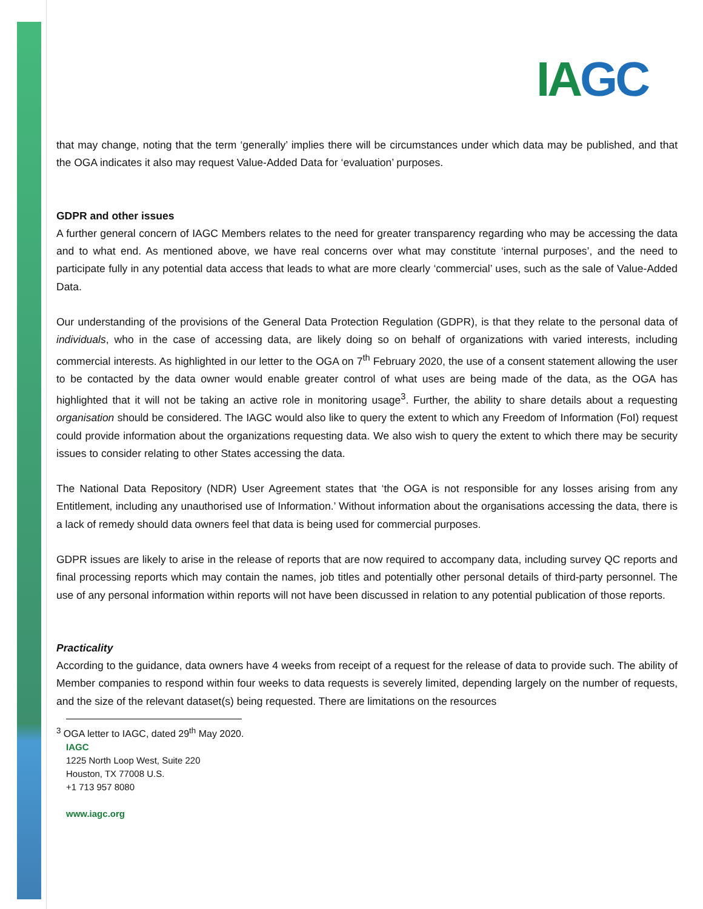IAGC
that may change, noting that the term ‘generally’ implies there will be circumstances under which data may be published, and that the OGA indicates it also may request Value-Added Data for ‘evaluation’ purposes.
GDPR and other issues
A further general concern of IAGC Members relates to the need for greater transparency regarding who may be accessing the data and to what end. As mentioned above, we have real concerns over what may constitute ‘internal purposes’, and the need to participate fully in any potential data access that leads to what are more clearly ‘commercial’ uses, such as the sale of Value-Added Data.
Our understanding of the provisions of the General Data Protection Regulation (GDPR), is that they relate to the personal data of individuals, who in the case of accessing data, are likely doing so on behalf of organizations with varied interests, including commercial interests. As highlighted in our letter to the OGA on 7<sup>th</sup> February 2020, the use of a consent statement allowing the user to be contacted by the data owner would enable greater control of what uses are being made of the data, as the OGA has highlighted that it will not be taking an active role in monitoring usage<sup>3</sup>. Further, the ability to share details about a requesting organisation should be considered. The IAGC would also like to query the extent to which any Freedom of Information (FoI) request could provide information about the organizations requesting data. We also wish to query the extent to which there may be security issues to consider relating to other States accessing the data.
The National Data Repository (NDR) User Agreement states that ‘the OGA is not responsible for any losses arising from any Entitlement, including any unauthorised use of Information.’ Without information about the organisations accessing the data, there is a lack of remedy should data owners feel that data is being used for commercial purposes.
GDPR issues are likely to arise in the release of reports that are now required to accompany data, including survey QC reports and final processing reports which may contain the names, job titles and potentially other personal details of third-party personnel. The use of any personal information within reports will not have been discussed in relation to any potential publication of those reports.
Practicality
According to the guidance, data owners have 4 weeks from receipt of a request for the release of data to provide such. The ability of Member companies to respond within four weeks to data requests is severely limited, depending largely on the number of requests, and the size of the relevant dataset(s) being requested. There are limitations on the resources
<sup>3</sup> OGA letter to IAGC, dated 29<sup>th</sup> May 2020.
IAGC
1225 North Loop West, Suite 220
Houston, TX 77008 U.S.
+1 713 957 8080
www.iagc.org